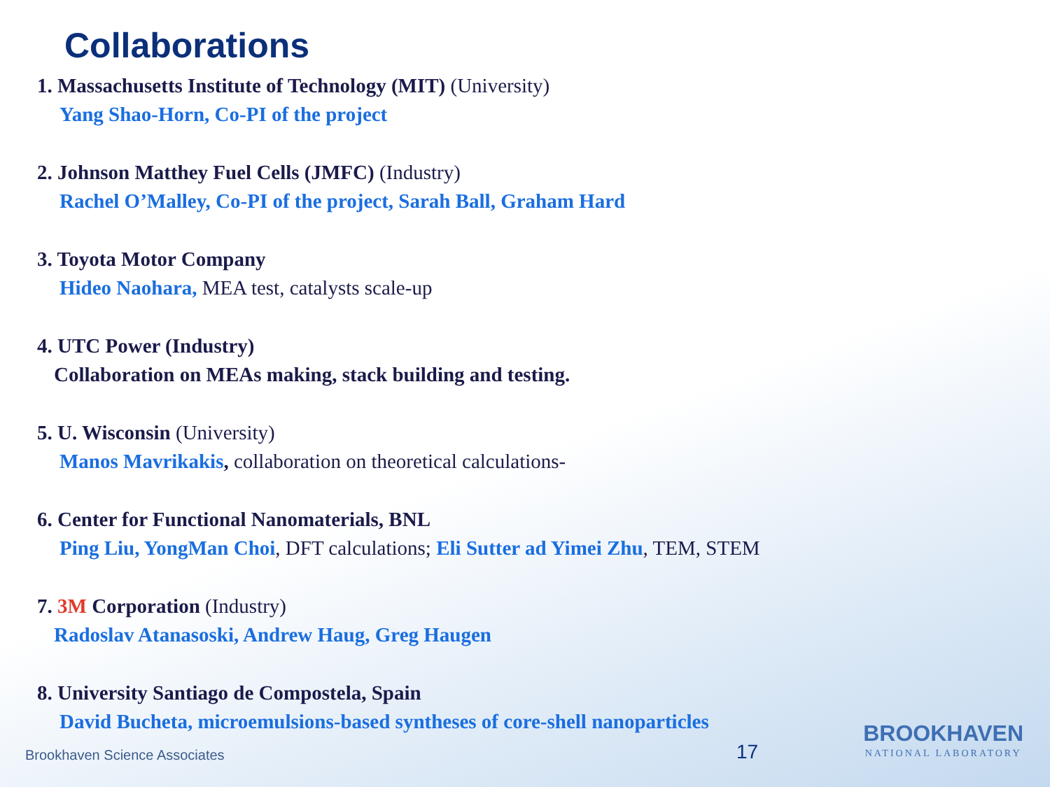Collaborations
1. Massachusetts Institute of Technology (MIT) (University)
Yang Shao-Horn, Co-PI of the project
2. Johnson Matthey Fuel Cells (JMFC) (Industry)
Rachel O’Malley, Co-PI of the project, Sarah Ball, Graham Hard
3. Toyota Motor Company
Hideo Naohara, MEA test, catalysts scale-up
4. UTC Power (Industry)
Collaboration on MEAs making, stack building and testing.
5. U. Wisconsin (University)
Manos Mavrikakis, collaboration on theoretical calculations-
6. Center for Functional Nanomaterials, BNL
Ping Liu, YongMan Choi, DFT calculations; Eli Sutter ad Yimei Zhu, TEM, STEM
7. 3M Corporation (Industry)
Radoslav Atanasoski, Andrew Haug, Greg Haugen
8. University Santiago de Compostela, Spain
David Bucheta, microemulsions-based syntheses of core-shell nanoparticles
Brookhaven Science Associates 17 BROOKHAVEN
NATIONAL LABORATORY